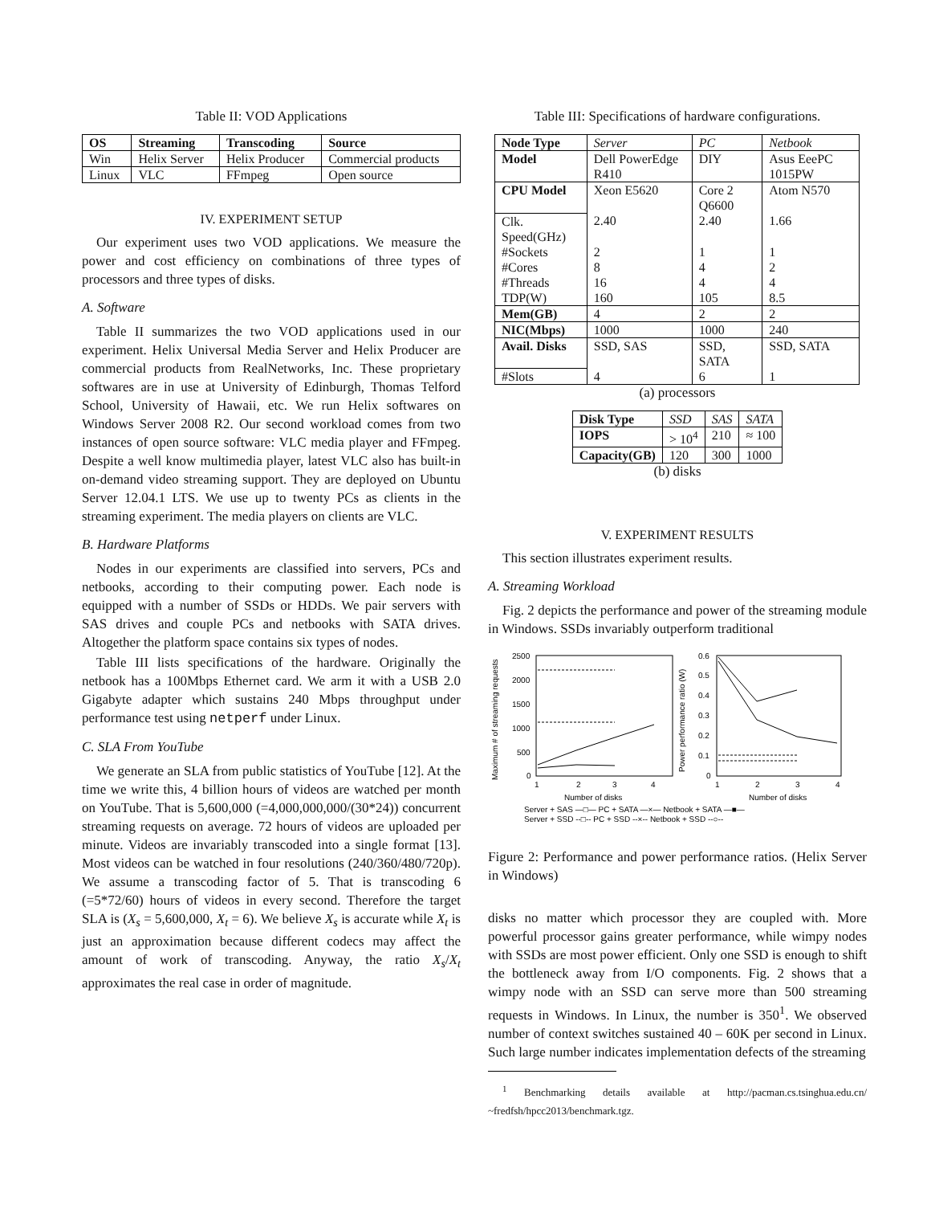Table II: VOD Applications
| OS | Streaming | Transcoding | Source |
| --- | --- | --- | --- |
| Win | Helix Server | Helix Producer | Commercial products |
| Linux | VLC | FFmpeg | Open source |
IV. EXPERIMENT SETUP
Our experiment uses two VOD applications. We measure the power and cost efficiency on combinations of three types of processors and three types of disks.
A. Software
Table II summarizes the two VOD applications used in our experiment. Helix Universal Media Server and Helix Producer are commercial products from RealNetworks, Inc. These proprietary softwares are in use at University of Edinburgh, Thomas Telford School, University of Hawaii, etc. We run Helix softwares on Windows Server 2008 R2. Our second workload comes from two instances of open source software: VLC media player and FFmpeg. Despite a well know multimedia player, latest VLC also has built-in on-demand video streaming support. They are deployed on Ubuntu Server 12.04.1 LTS. We use up to twenty PCs as clients in the streaming experiment. The media players on clients are VLC.
B. Hardware Platforms
Nodes in our experiments are classified into servers, PCs and netbooks, according to their computing power. Each node is equipped with a number of SSDs or HDDs. We pair servers with SAS drives and couple PCs and netbooks with SATA drives. Altogether the platform space contains six types of nodes.
Table III lists specifications of the hardware. Originally the netbook has a 100Mbps Ethernet card. We arm it with a USB 2.0 Gigabyte adapter which sustains 240 Mbps throughput under performance test using netperf under Linux.
C. SLA From YouTube
We generate an SLA from public statistics of YouTube [12]. At the time we write this, 4 billion hours of videos are watched per month on YouTube. That is 5,600,000 (=4,000,000,000/(30*24)) concurrent streaming requests on average. 72 hours of videos are uploaded per minute. Videos are invariably transcoded into a single format [13]. Most videos can be watched in four resolutions (240/360/480/720p). We assume a transcoding factor of 5. That is transcoding 6 (=5*72/60) hours of videos in every second. Therefore the target SLA is (X<sub>s</sub> = 5,600,000, X<sub>t</sub> = 6). We believe X<sub>s</sub> is accurate while X<sub>t</sub> is just an approximation because different codecs may affect the amount of work of transcoding. Anyway, the ratio X<sub>s</sub>/X<sub>t</sub> approximates the real case in order of magnitude.
Table III: Specifications of hardware configurations.
| Node Type | Server | PC | Netbook |
| Model | Dell PowerEdge R410 | DIY | Asus EeePC 1015PW |
| CPU Model | Xeon E5620 | Core 2 Q6600 | Atom N570 |
| Clk. Speed(GHz) | 2.40 | 2.40 | 1.66 |
| #Sockets | 2 | 1 | 1 |
| #Cores | 8 | 4 | 2 |
| #Threads | 16 | 4 | 4 |
| TDP(W) | 160 | 105 | 8.5 |
| Mem(GB) | 4 | 2 | 2 |
| NIC(Mbps) | 1000 | 1000 | 240 |
| Avail. Disks | SSD, SAS | SSD, SATA | SSD, SATA |
| #Slots | 4 | 6 | 1 |
(a) processors
| Disk Type | SSD | SAS | SATA |
| IOPS | > 10<sup>4</sup> | 210 | ≈ 100 |
| Capacity(GB) | 120 | 300 | 1000 |
(b) disks
V. EXPERIMENT RESULTS
This section illustrates experiment results.
A. Streaming Workload
Fig. 2 depicts the performance and power of the streaming module in Windows. SSDs invariably outperform traditional
2500
2000
1500
1000
500
0
0.6
0.5
0.4
0.3
0.2
0.1
0
1
2
3
4
1
2
3
4
Number of disks
Number of disks
Maximum # of streaming requests
Power performance ratio (W)
Server + SAS —□— PC + SATA —×— Netbook + SATA —■—
Server + SSD --□-- PC + SSD --×-- Netbook + SSD --○--
Figure 2: Performance and power performance ratios. (Helix Server in Windows)
disks no matter which processor they are coupled with. More powerful processor gains greater performance, while wimpy nodes with SSDs are most power efficient. Only one SSD is enough to shift the bottleneck away from I/O components. Fig. 2 shows that a wimpy node with an SSD can serve more than 500 streaming requests in Windows. In Linux, the number is 350<sup>1</sup>. We observed number of context switches sustained 40 – 60K per second in Linux. Such large number indicates implementation defects of the streaming
<sup>1</sup> Benchmarking details available at http://pacman.cs.tsinghua.edu.cn/ ~fredfsh/hpcc2013/benchmark.tgz.